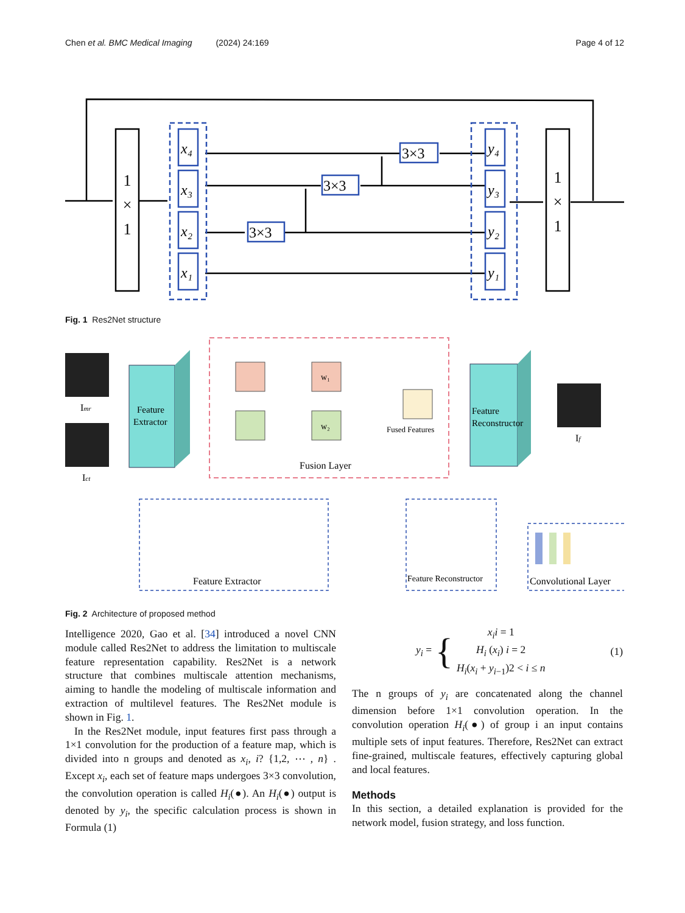Chen et al. BMC Medical Imaging (2024) 24:169 Page 4 of 12
1
×
1
1
×
1
x₄
x₃
x₂
x₁
y₄
y₃
y₂
y₁
3×3
3×3
3×3
Fig. 1 Res2Net structure
Imr
Ict
If
Feature
Extractor
w₁
w₂
Fused Features
Fusion Layer
Feature
Reconstructor
Feature Extractor
Feature Reconstructor
Convolutional Layer
Fig. 2 Architecture of proposed method
Intelligence 2020, Gao et al. [34] introduced a novel CNN module called Res2Net to address the limitation to multiscale feature representation capability. Res2Net is a network structure that combines multiscale attention mechanisms, aiming to handle the modeling of multiscale information and extraction of multilevel features. The Res2Net module is shown in Fig. 1.
In the Res2Net module, input features first pass through a 1×1 convolution for the production of a feature map, which is divided into n groups and denoted as x<sub>i</sub>, i? {1,2, ⋯ , n} . Except x<sub>i</sub>, each set of feature maps undergoes 3×3 convolution, the convolution operation is called H<sub>i</sub>(●). An H<sub>i</sub>(●) output is denoted by y<sub>i</sub>, the specific calculation process is shown in Formula (1)
y<sub>i</sub> = { x<sub>i</sub>i = 1
H<sub>i</sub> (x<sub>i</sub>) i = 2
H<sub>i</sub>(x<sub>i</sub> + y<sub>i−1</sub>)2 < i ≤ n (1)
The n groups of y<sub>i</sub> are concatenated along the channel dimension before 1×1 convolution operation. In the convolution operation H<sub>i</sub>(●) of group i an input contains multiple sets of input features. Therefore, Res2Net can extract fine-grained, multiscale features, effectively capturing global and local features.
Methods
In this section, a detailed explanation is provided for the network model, fusion strategy, and loss function.